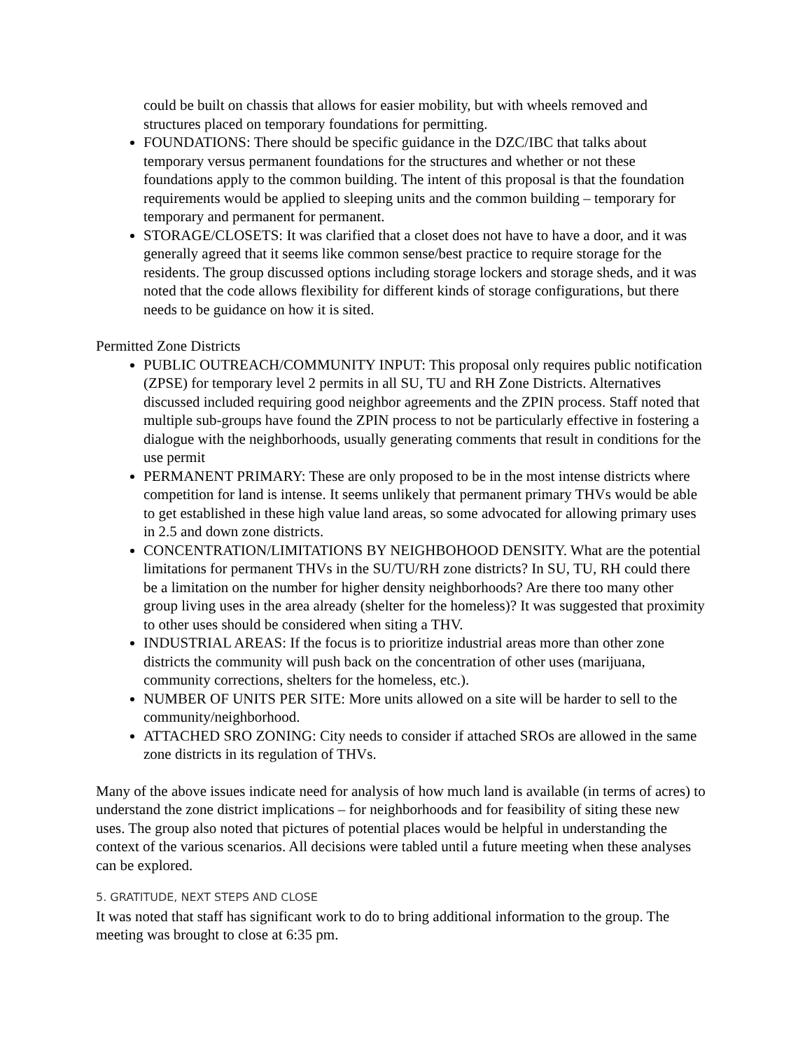could be built on chassis that allows for easier mobility, but with wheels removed and structures placed on temporary foundations for permitting.
FOUNDATIONS: There should be specific guidance in the DZC/IBC that talks about temporary versus permanent foundations for the structures and whether or not these foundations apply to the common building. The intent of this proposal is that the foundation requirements would be applied to sleeping units and the common building – temporary for temporary and permanent for permanent.
STORAGE/CLOSETS: It was clarified that a closet does not have to have a door, and it was generally agreed that it seems like common sense/best practice to require storage for the residents. The group discussed options including storage lockers and storage sheds, and it was noted that the code allows flexibility for different kinds of storage configurations, but there needs to be guidance on how it is sited.
Permitted Zone Districts
PUBLIC OUTREACH/COMMUNITY INPUT: This proposal only requires public notification (ZPSE) for temporary level 2 permits in all SU, TU and RH Zone Districts. Alternatives discussed included requiring good neighbor agreements and the ZPIN process. Staff noted that multiple sub-groups have found the ZPIN process to not be particularly effective in fostering a dialogue with the neighborhoods, usually generating comments that result in conditions for the use permit
PERMANENT PRIMARY: These are only proposed to be in the most intense districts where competition for land is intense. It seems unlikely that permanent primary THVs would be able to get established in these high value land areas, so some advocated for allowing primary uses in 2.5 and down zone districts.
CONCENTRATION/LIMITATIONS BY NEIGHBOHOOD DENSITY. What are the potential limitations for permanent THVs in the SU/TU/RH zone districts? In SU, TU, RH could there be a limitation on the number for higher density neighborhoods? Are there too many other group living uses in the area already (shelter for the homeless)? It was suggested that proximity to other uses should be considered when siting a THV.
INDUSTRIAL AREAS: If the focus is to prioritize industrial areas more than other zone districts the community will push back on the concentration of other uses (marijuana, community corrections, shelters for the homeless, etc.).
NUMBER OF UNITS PER SITE: More units allowed on a site will be harder to sell to the community/neighborhood.
ATTACHED SRO ZONING: City needs to consider if attached SROs are allowed in the same zone districts in its regulation of THVs.
Many of the above issues indicate need for analysis of how much land is available (in terms of acres) to understand the zone district implications – for neighborhoods and for feasibility of siting these new uses. The group also noted that pictures of potential places would be helpful in understanding the context of the various scenarios. All decisions were tabled until a future meeting when these analyses can be explored.
5. GRATITUDE, NEXT STEPS AND CLOSE
It was noted that staff has significant work to do to bring additional information to the group. The meeting was brought to close at 6:35 pm.